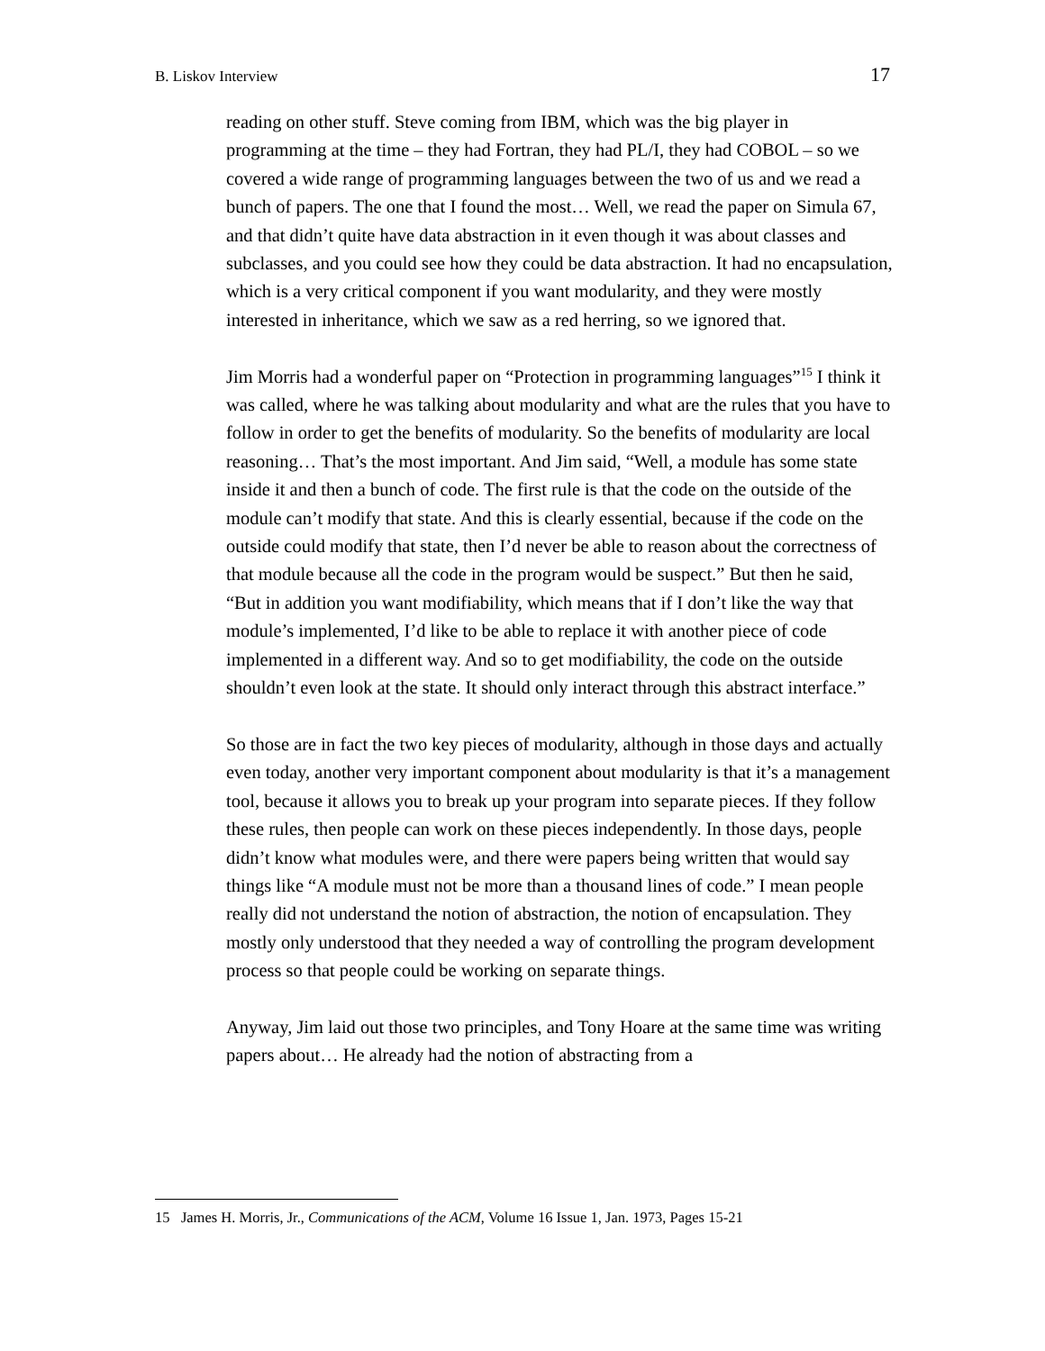B. Liskov Interview 17
reading on other stuff. Steve coming from IBM, which was the big player in programming at the time – they had Fortran, they had PL/I, they had COBOL – so we covered a wide range of programming languages between the two of us and we read a bunch of papers. The one that I found the most… Well, we read the paper on Simula 67, and that didn’t quite have data abstraction in it even though it was about classes and subclasses, and you could see how they could be data abstraction. It had no encapsulation, which is a very critical component if you want modularity, and they were mostly interested in inheritance, which we saw as a red herring, so we ignored that.
Jim Morris had a wonderful paper on “Protection in programming languages”<sup>15</sup> I think it was called, where he was talking about modularity and what are the rules that you have to follow in order to get the benefits of modularity. So the benefits of modularity are local reasoning… That’s the most important. And Jim said, “Well, a module has some state inside it and then a bunch of code. The first rule is that the code on the outside of the module can’t modify that state. And this is clearly essential, because if the code on the outside could modify that state, then I’d never be able to reason about the correctness of that module because all the code in the program would be suspect.” But then he said, “But in addition you want modifiability, which means that if I don’t like the way that module’s implemented, I’d like to be able to replace it with another piece of code implemented in a different way. And so to get modifiability, the code on the outside shouldn’t even look at the state. It should only interact through this abstract interface.”
So those are in fact the two key pieces of modularity, although in those days and actually even today, another very important component about modularity is that it’s a management tool, because it allows you to break up your program into separate pieces. If they follow these rules, then people can work on these pieces independently. In those days, people didn’t know what modules were, and there were papers being written that would say things like “A module must not be more than a thousand lines of code.” I mean people really did not understand the notion of abstraction, the notion of encapsulation. They mostly only understood that they needed a way of controlling the program development process so that people could be working on separate things.
Anyway, Jim laid out those two principles, and Tony Hoare at the same time was writing papers about… He already had the notion of abstracting from a
15 James H. Morris, Jr., Communications of the ACM, Volume 16 Issue 1, Jan. 1973, Pages 15-21